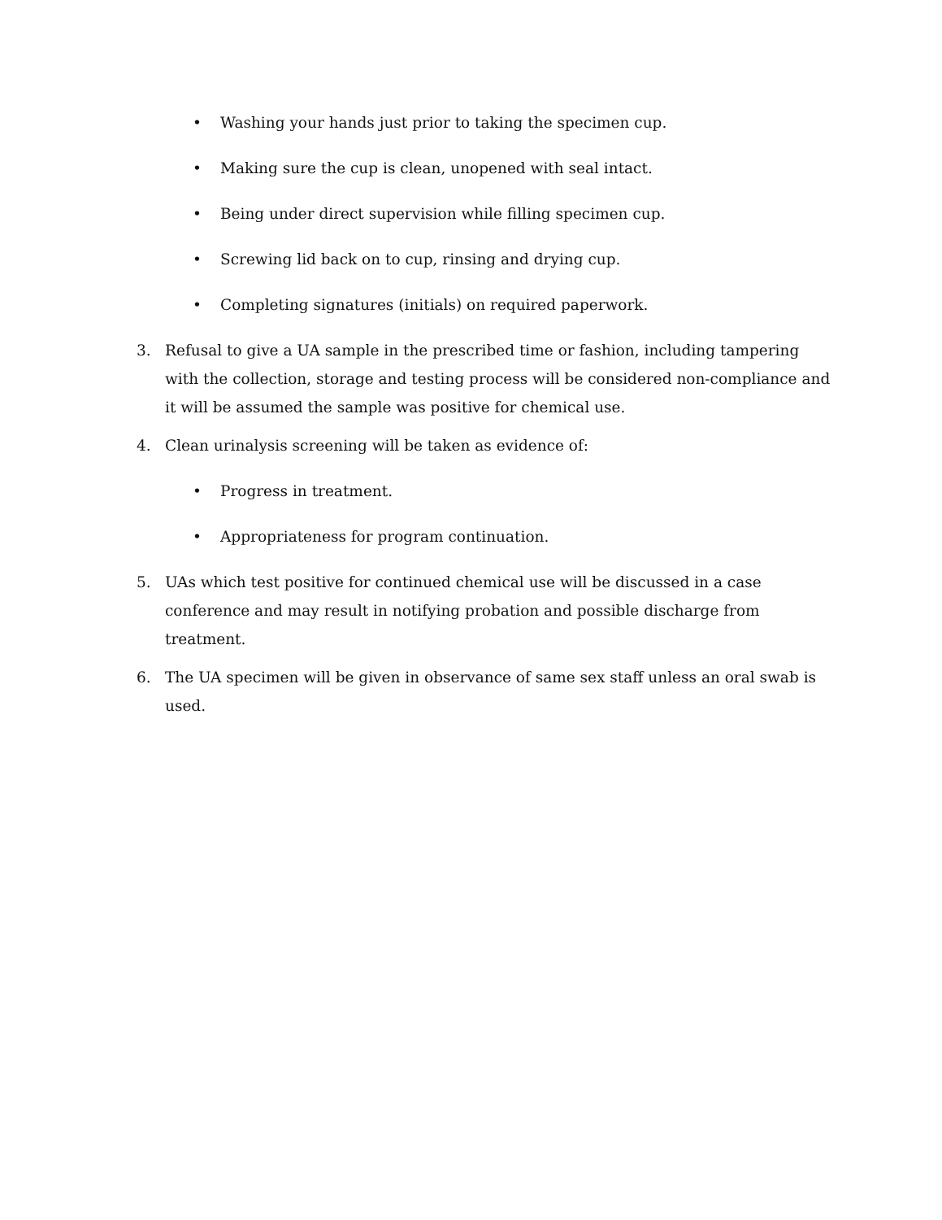• Washing your hands just prior to taking the specimen cup.
• Making sure the cup is clean, unopened with seal intact.
• Being under direct supervision while filling specimen cup.
• Screwing lid back on to cup, rinsing and drying cup.
• Completing signatures (initials) on required paperwork.
3. Refusal to give a UA sample in the prescribed time or fashion, including tampering with the collection, storage and testing process will be considered non-compliance and it will be assumed the sample was positive for chemical use.
4. Clean urinalysis screening will be taken as evidence of:
• Progress in treatment.
• Appropriateness for program continuation.
5. UAs which test positive for continued chemical use will be discussed in a case conference and may result in notifying probation and possible discharge from treatment.
6. The UA specimen will be given in observance of same sex staff unless an oral swab is used.